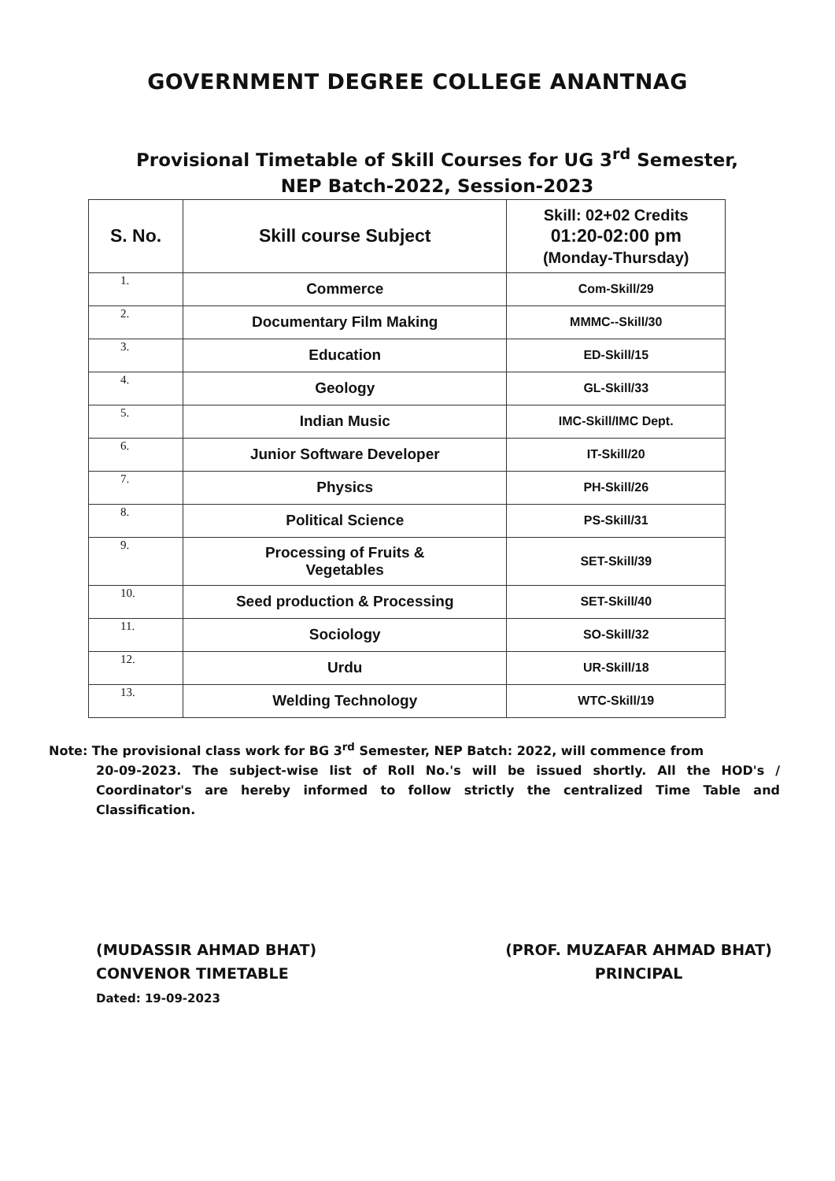GOVERNMENT DEGREE COLLEGE ANANTNAG
Provisional Timetable of Skill Courses for UG 3<sup>rd</sup> Semester, NEP Batch-2022, Session-2023
| S. No. | Skill course Subject | Skill: 02+02 Credits 01:20-02:00 pm (Monday-Thursday) |
| --- | --- | --- |
| 1. | Commerce | Com-Skill/29 |
| 2. | Documentary Film Making | MMMC--Skill/30 |
| 3. | Education | ED-Skill/15 |
| 4. | Geology | GL-Skill/33 |
| 5. | Indian Music | IMC-Skill/IMC Dept. |
| 6. | Junior Software Developer | IT-Skill/20 |
| 7. | Physics | PH-Skill/26 |
| 8. | Political Science | PS-Skill/31 |
| 9. | Processing of Fruits & Vegetables | SET-Skill/39 |
| 10. | Seed production & Processing | SET-Skill/40 |
| 11. | Sociology | SO-Skill/32 |
| 12. | Urdu | UR-Skill/18 |
| 13. | Welding Technology | WTC-Skill/19 |
Note: The provisional class work for BG 3<sup>rd</sup> Semester, NEP Batch: 2022, will commence from
20-09-2023. The subject-wise list of Roll No.'s will be issued shortly. All the HOD's / Coordinator's are hereby informed to follow strictly the centralized Time Table and Classification.
(MUDASSIR AHMAD BHAT)
CONVENOR TIMETABLE
Dated: 19-09-2023
(PROF. MUZAFAR AHMAD BHAT)
PRINCIPAL